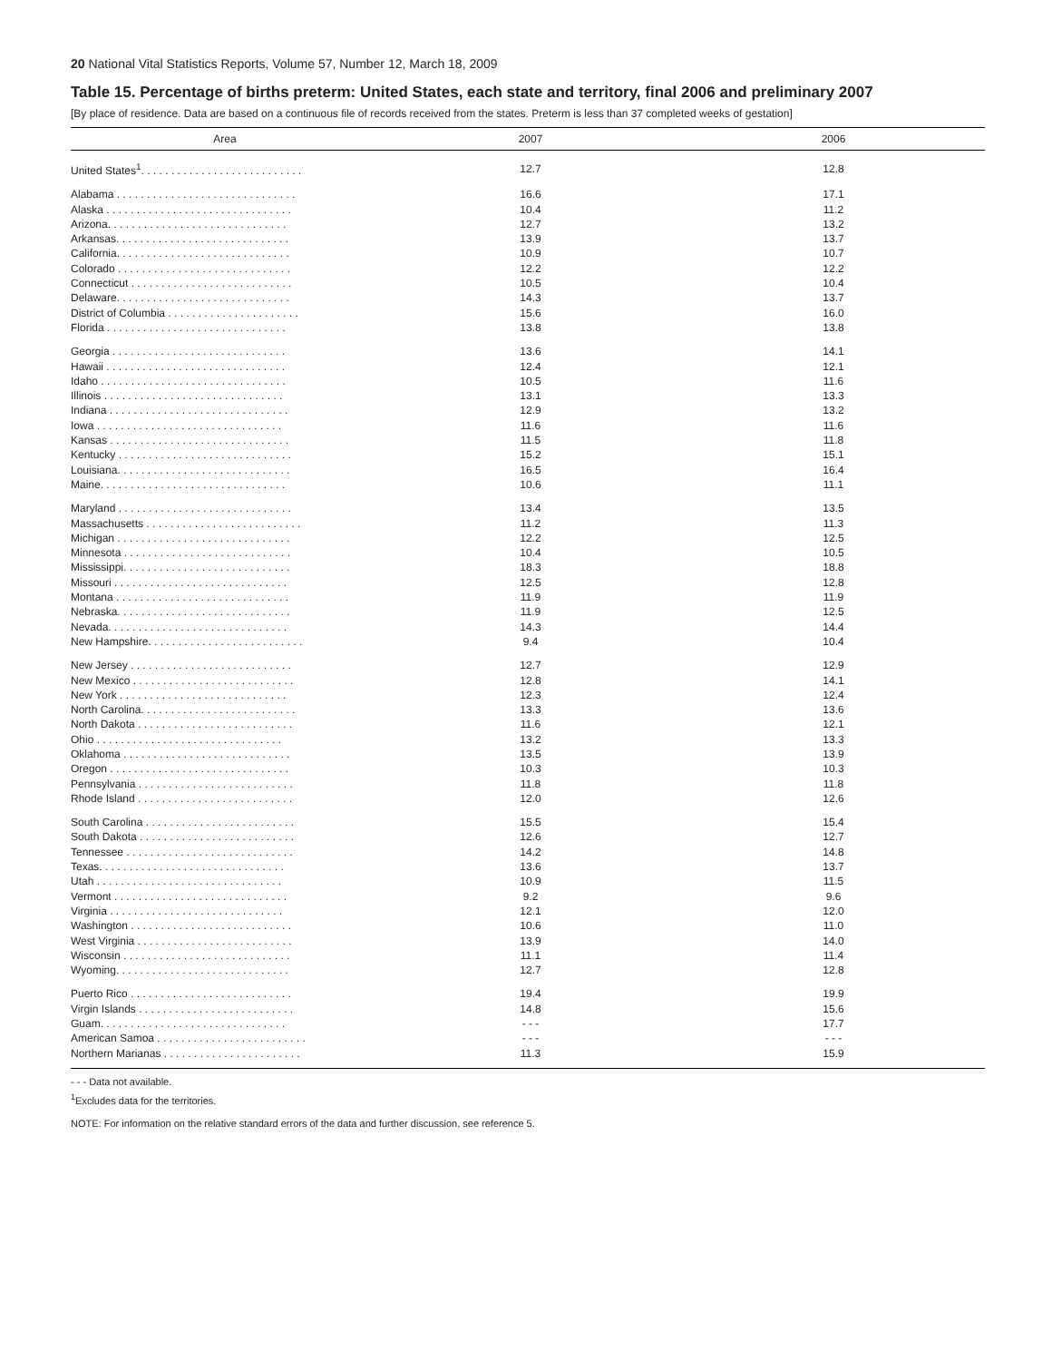20 National Vital Statistics Reports, Volume 57, Number 12, March 18, 2009
Table 15. Percentage of births preterm: United States, each state and territory, final 2006 and preliminary 2007
[By place of residence. Data are based on a continuous file of records received from the states. Preterm is less than 37 completed weeks of gestation]
| Area | 2007 | 2006 |
| --- | --- | --- |
| United States<sup>1</sup>. . . . . . . . . . . . . . . . . . . . . . . . . . . | 12.7 | 12.8 |
| Alabama . . . . . . . . . . . . . . . . . . . . . . . . . . . . . . | 16.6 | 17.1 |
| Alaska . . . . . . . . . . . . . . . . . . . . . . . . . . . . . . . | 10.4 | 11.2 |
| Arizona. . . . . . . . . . . . . . . . . . . . . . . . . . . . . . | 12.7 | 13.2 |
| Arkansas. . . . . . . . . . . . . . . . . . . . . . . . . . . . . | 13.9 | 13.7 |
| California. . . . . . . . . . . . . . . . . . . . . . . . . . . . . | 10.9 | 10.7 |
| Colorado . . . . . . . . . . . . . . . . . . . . . . . . . . . . . | 12.2 | 12.2 |
| Connecticut . . . . . . . . . . . . . . . . . . . . . . . . . . . | 10.5 | 10.4 |
| Delaware. . . . . . . . . . . . . . . . . . . . . . . . . . . . . | 14.3 | 13.7 |
| District of Columbia . . . . . . . . . . . . . . . . . . . . . . | 15.6 | 16.0 |
| Florida . . . . . . . . . . . . . . . . . . . . . . . . . . . . . . | 13.8 | 13.8 |
| Georgia . . . . . . . . . . . . . . . . . . . . . . . . . . . . . | 13.6 | 14.1 |
| Hawaii . . . . . . . . . . . . . . . . . . . . . . . . . . . . . . | 12.4 | 12.1 |
| Idaho . . . . . . . . . . . . . . . . . . . . . . . . . . . . . . . | 10.5 | 11.6 |
| Illinois . . . . . . . . . . . . . . . . . . . . . . . . . . . . . . | 13.1 | 13.3 |
| Indiana . . . . . . . . . . . . . . . . . . . . . . . . . . . . . . | 12.9 | 13.2 |
| Iowa . . . . . . . . . . . . . . . . . . . . . . . . . . . . . . . | 11.6 | 11.6 |
| Kansas . . . . . . . . . . . . . . . . . . . . . . . . . . . . . . | 11.5 | 11.8 |
| Kentucky . . . . . . . . . . . . . . . . . . . . . . . . . . . . . | 15.2 | 15.1 |
| Louisiana. . . . . . . . . . . . . . . . . . . . . . . . . . . . . | 16.5 | 16.4 |
| Maine. . . . . . . . . . . . . . . . . . . . . . . . . . . . . . . | 10.6 | 11.1 |
| Maryland . . . . . . . . . . . . . . . . . . . . . . . . . . . . . | 13.4 | 13.5 |
| Massachusetts . . . . . . . . . . . . . . . . . . . . . . . . . . | 11.2 | 11.3 |
| Michigan . . . . . . . . . . . . . . . . . . . . . . . . . . . . . | 12.2 | 12.5 |
| Minnesota . . . . . . . . . . . . . . . . . . . . . . . . . . . . | 10.4 | 10.5 |
| Mississippi. . . . . . . . . . . . . . . . . . . . . . . . . . . . | 18.3 | 18.8 |
| Missouri . . . . . . . . . . . . . . . . . . . . . . . . . . . . . | 12.5 | 12.8 |
| Montana . . . . . . . . . . . . . . . . . . . . . . . . . . . . . | 11.9 | 11.9 |
| Nebraska. . . . . . . . . . . . . . . . . . . . . . . . . . . . . | 11.9 | 12.5 |
| Nevada. . . . . . . . . . . . . . . . . . . . . . . . . . . . . . | 14.3 | 14.4 |
| New Hampshire. . . . . . . . . . . . . . . . . . . . . . . . . . | 9.4 | 10.4 |
| New Jersey . . . . . . . . . . . . . . . . . . . . . . . . . . . | 12.7 | 12.9 |
| New Mexico . . . . . . . . . . . . . . . . . . . . . . . . . . . | 12.8 | 14.1 |
| New York . . . . . . . . . . . . . . . . . . . . . . . . . . . . | 12.3 | 12.4 |
| North Carolina. . . . . . . . . . . . . . . . . . . . . . . . . . | 13.3 | 13.6 |
| North Dakota . . . . . . . . . . . . . . . . . . . . . . . . . . | 11.6 | 12.1 |
| Ohio . . . . . . . . . . . . . . . . . . . . . . . . . . . . . . . | 13.2 | 13.3 |
| Oklahoma . . . . . . . . . . . . . . . . . . . . . . . . . . . . | 13.5 | 13.9 |
| Oregon . . . . . . . . . . . . . . . . . . . . . . . . . . . . . . | 10.3 | 10.3 |
| Pennsylvania . . . . . . . . . . . . . . . . . . . . . . . . . . | 11.8 | 11.8 |
| Rhode Island . . . . . . . . . . . . . . . . . . . . . . . . . . | 12.0 | 12.6 |
| South Carolina . . . . . . . . . . . . . . . . . . . . . . . . . | 15.5 | 15.4 |
| South Dakota . . . . . . . . . . . . . . . . . . . . . . . . . . | 12.6 | 12.7 |
| Tennessee . . . . . . . . . . . . . . . . . . . . . . . . . . . . | 14.2 | 14.8 |
| Texas. . . . . . . . . . . . . . . . . . . . . . . . . . . . . . . | 13.6 | 13.7 |
| Utah . . . . . . . . . . . . . . . . . . . . . . . . . . . . . . . | 10.9 | 11.5 |
| Vermont . . . . . . . . . . . . . . . . . . . . . . . . . . . . . | 9.2 | 9.6 |
| Virginia . . . . . . . . . . . . . . . . . . . . . . . . . . . . . | 12.1 | 12.0 |
| Washington . . . . . . . . . . . . . . . . . . . . . . . . . . . | 10.6 | 11.0 |
| West Virginia . . . . . . . . . . . . . . . . . . . . . . . . . . | 13.9 | 14.0 |
| Wisconsin . . . . . . . . . . . . . . . . . . . . . . . . . . . . | 11.1 | 11.4 |
| Wyoming. . . . . . . . . . . . . . . . . . . . . . . . . . . . . | 12.7 | 12.8 |
| Puerto Rico . . . . . . . . . . . . . . . . . . . . . . . . . . . | 19.4 | 19.9 |
| Virgin Islands . . . . . . . . . . . . . . . . . . . . . . . . . . | 14.8 | 15.6 |
| Guam. . . . . . . . . . . . . . . . . . . . . . . . . . . . . . . | - - - | 17.7 |
| American Samoa . . . . . . . . . . . . . . . . . . . . . . . . . | - - - | - - - |
| Northern Marianas . . . . . . . . . . . . . . . . . . . . . . . | 11.3 | 15.9 |
- - - Data not available.
<sup>1</sup> Excludes data for the territories.
NOTE: For information on the relative standard errors of the data and further discussion, see reference 5.